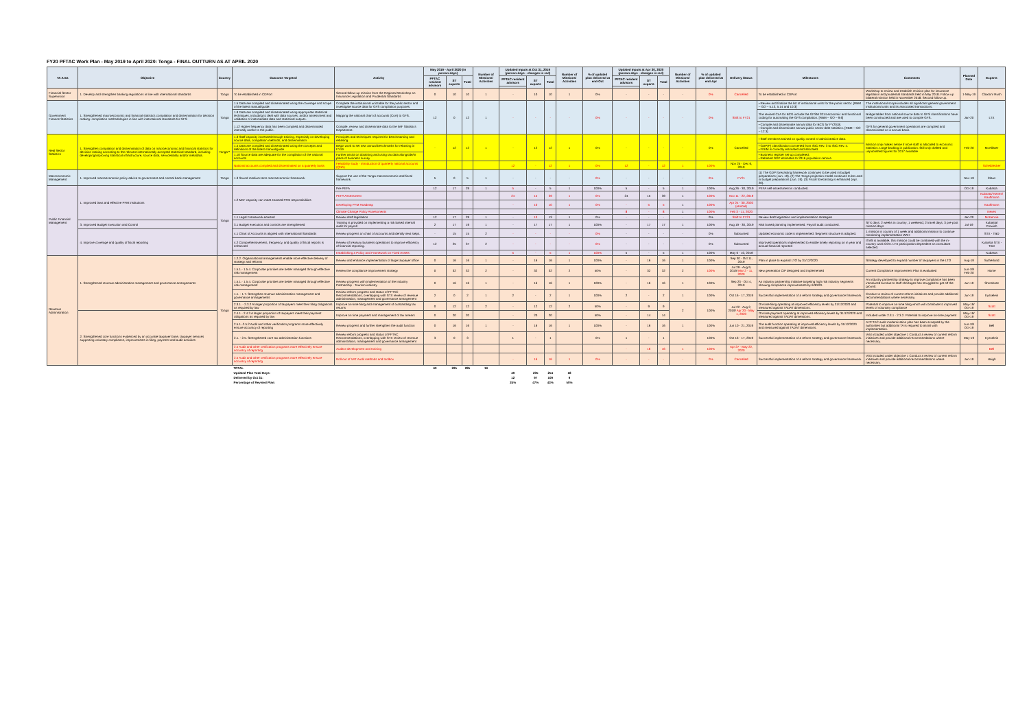FY20 PFTAC Work Plan - May 2019 to April 2020: Tonga - FINAL OUTTURN AS AT APRIL 2020
| TA Area | Objective | Country | Outcome Targeted | Activity | May 2019 - April 2020 (in person-days) | | | Number of Missions/ Activities | Updated Inputs at Oct 31, 2019 (person-days - changes in red) | | | Number of Missions/ Activities | % of updated plan delivered at end-Oct | Updated Inputs at Apr 30, 2020 (person-days - changes in red) | | | Number of Missions/ Activities | % of updated plan delivered at end-Apr | Delivery Status | Milestones | Comments | Planned Date | Experts |
| --- | --- | --- | --- | --- | --- | --- | --- | --- | --- | --- | --- | --- | --- | --- | --- | --- | --- | --- | --- | --- | --- | --- | --- |
| | | | | | PFTAC resident advisors | ST experts | Total | | PFTAC resident advisors | ST experts | Total | | | PFTAC resident advisors | ST experts | Total | | | | | | | |
| Financial Sector Supervision | 1. Develop and strengthen banking regulations in line with international standards | Tonga | To be established in CDPort | Second follow-up mission from the Regional Workshop on Insurance Legislation and Prudential Standards | 0 | 10 | 10 | 1 | - | 10 | 10 | 1 | 0% | - | - | - | - | 0% | Cancelled | To be established in CDPort | Workshop to review and establish revision plan for insurance legislation and prudential standards held in May 2018. Follow up bilateral mission held in November 2018. Second follow-up. | 1-May-19 | Claxton/ Rush |
| Government Finance Statistics | 1. Strengthened macroeconomic and financial statistics compilation and dissemination for decision making: compilation methodologies in line with international standards for GFS | Tonga | 1.5 Data are compiled and disseminated using the coverage and scope of the latest manual/guide. | Complete the institutional unit table for the public sector and investigate source data for GFS compilation purposes. | 12 | 0 | 12 | 1 | - | - | - | - | 0% | - | - | - | - | 0% | Shift to FY21 | • Review and finalize the list of institutional units for the public sector. [RBM – GO – 5.13, 5.14 and 10.3] | The institutional scope includes all significant general government institutional units and its associated transactions. | Jan-20 | LTX |
| | | | 1.9 Data are compiled and disseminated using appropriate statistical techniques, including to deal with data sources, and/or assessment and validation of intermediate data and statistical outputs. | Mapping the national chart of accounts (CoA) to GFS. | | | | | | | | | | | | | | | | The revised CoA for BCG include the GFSM 2014 economic and functional coding for automating the GFS compilation. [RBM – GO – 9.6] | Bridge tables from national source data to GFS classifications have been constructed and are used to compile GFS. | | |
| | | | 1.12 Higher frequency data has been compiled and disseminated internally and/or to the public. | Compile, review and disseminate data to the IMF Statistics Department. | | | | | | | | | | | | | | | | • Compile and disseminate annual data for BCG for FY2018. • Compile and disseminate annual public sector debt statistics. [RBM – GO – 12.3] | GFS for general government operations are compiled and disseminated on a annual basis. | | |
| Real Sector Statistics | 1. Strengthen compilation and dissemination of data on macroeconomic and financial statistics for decision making according to the relevant internationally accepted statistical standard, including developing/improving statistical infrastructure, source data, serviceability and/or metadata. | Tonga** | 1.3 Staff capacity increased through training, especially on developing source data, compilation methods, and dissemination | Principles and techniques required for benchmarking and rebasing | - | 12 | 12 | 1 | - | 12 | 12 | 1 | 0% | - | - | - | - | 0% | Cancelled | • Staff members trained on quality control of administrative data. | Mission only makes sense if more staff is allocated to economic statistics. Large backlog in publication. Still only drafted and unpublished figures for 2017 available | Feb-20 | McAllister |
| | | | 1.4 Data are compiled and disseminated using the concepts and definitions of the latest manual/guide | Begin work to set new annual benchmarks for rebasing in FY19 | | | | | | | | | | | | | | | | • GDP(P) classification converted from ISIC Rev. 3 to ISIC Rev. 4. • FISIM is correctly estimated and allocated. | | | |
| | | | 1.10 Source data are adequate for the compilation of the national accounts | Further assist on obtaining and using tax data alongside/in place of business survey | | | | | | | | | | | | | | | | • Business register set-up completed. • Rebased GDP estimates to 2016 population census. | | | |
| | | | National accounts compiled and disseminated on a quarterly basis | Feasibility study - introduction of quarterly national accounts (QNA) | | | | | 12 | - | 12 | 1 | 0% | 12 | - | 12 | 1 | 100% | Nov 25 - Dec 6, 2019 | | | | Scheiblecker |
| Macroeconomic Management | 1. Improved macroeconomic policy advice to government and central bank management | Tonga | 1.3 Sound medium-term macroeconomic framework | Support the use of the Tonga macroeconomic and fiscal framework. | 5 | 0 | 5 | 1 | - | - | - | - | 0% | - | - | - | - | 0% | FY21 | (1) The GDP forecasting framework continues to be used in budget preparations (Jun. 19). (2) The Tonga projection model continues to be used in budget preparations (Jun. 19). (3) Fiscal forecasting is enhanced (Apr. 20). | | Nov-19 | Claus |
| Public Financial Management | 1. Improved laws and effective PFM institutions | Tonga | 1.2 MoF capacity can meet enacted PFM responsibilities | Pre-PEFA | 12 | 17 | 29 | 1 | 5 | - | 5 | 1 | 100% | 5 | - | 5 | 1 | 100% | Aug 26 - 30, 2019 | PEFA self-assessment is conducted. | | Oct-19 | Kubasta |
| | | | | PEFA Assessment | | | | | 24 | 15 | 39 | 1 | 0% | 24 | 15 | 39 | 1 | 100% | Nov 11 - 22, 2019 | | | | Kubasta/ Neves/ Kauffmann |
| | | | | Developing PFM Roadmap | | | | | - | 10 | 10 | 1 | 0% | - | 5 | 5 | 1 | 100% | Apr 24 - 30, 2020 (remote) | | | | Kauffmann |
| | | | | Climate Change Policy Assessments | | | | | | | | | | 8 | - | 8 | 1 | 100% | Feb 3 - 11, 2020 | | | | Neves |
| | | | 1.1 Legal Framework enacted | Review draft legislation | 12 | 17 | 29 | 1 | - | 13 | 13 | 1 | 0% | - | - | - | - | 0% | Shift to FY21 | Review draft legislation and implementation strategies | | Jan-20 | McKenzie |
| | 3. Improved Budget Execution and Control | | 3.1 Budget execution and controls are strengthened | Training is provided on implementing a risk based internal audit for payroll | 2 | 17 | 19 | 1 | - | 17 | 17 | 1 | 100% | - | 17 | 17 | 1 | 100% | Aug 19 - 30, 2019 | Risk based planning implemented. Payroll audit conducted. | STX days: 2 weeks in country; 1 weekend; 2 travel days; 3 pre-post mission days | Jul-19 | Kubasta/ Prowich |
| | 4. Improve coverage and quality of fiscal reporting | | 4.1 Chart of Accounts is aligned with International Standards | Review progress on chart of accounts and identify next steps. | - | 15 | 15 | 2 | - | - | - | - | 0% | - | - | - | - | 0% | Subsumed | Updated economic code is implemented. Segment structure is adopted. | 1 mission in country of 1 week and additional mission to continue monitoring implementation WAH | | STX - TBD |
| | | | 4.2 Comprehensiveness, frequency, and quality of fiscal reports is enhanced | Review of treasury business operations to improve efficiency of financial reporting. | 12 | 25 | 37 | 2 | - | - | - | - | 0% | - | - | - | - | 0% | Subsumed | Improved operations implemented to enable timely reporting on in year and annual financial reported | If MS is available, this mission could be combined with the in-country work COA. LTX participation dependent on consultant selected. | | Kubasta STX - TBD |
| | | | | Establishing a Policy and Framework on Fixed Assets | | | | | 5 | - | 5 | 1 | 100% | 5 | - | 5 | 1 | 100% | May 6 - 10, 2019 | | | | Kubasta |
| Revenue Administration | 1. Strengthened revenue administration management and governance arrangements | Tonga | 1.2.2. Organizational arrangements enable more effective delivery of strategy and reforms | Review and enhance implementation of large taxpayer office | 0 | 16 | 16 | 1 | - | 16 | 16 | 1 | 100% | - | 16 | 16 | 1 | 100% | Sep 30 - Oct 11, 2019 | Plan in place to expand LTO by 31/12/2020 | Strategy developed to expand number of taxpayers in the LTO | Aug-19 | Sutherland |
| | | | 1.5.1.- 1.5.4. Corporate priorities are better managed through effective risk management | Renew the compliance improvement strategy | 0 | 32 | 32 | 2 | - | 32 | 32 | 2 | 50% | - | 32 | 32 | 2 | 100% | Jul 29 - Aug 9, 2019/ Mar 2 - 11, 2020 | New generation CIP designed and implemented | Current Compliance Improvement Plan is evaluated | Jun-19/ Feb-20 | Home |
| | | | 1.5.1.- 1.5.4. Corporate priorities are better managed through effective risk management | Review progress with implementation of the Industry Partnership - Tourism industry | 0 | 16 | 16 | 1 | - | 16 | 16 | 1 | 100% | - | 16 | 16 | 1 | 100% | Sep 23 - Oct 4, 2019 | An industry partnership initiative targeting high risk industry segments showing compliance improvements by 6/30/20. | An industry partnership strategy to improve compliance has been introduced but due to staff shortages has struggled to get off the ground. | Jun-19 | Shrosbree |
| | | | 1.1. - 1.7. Strengthen revenue administration management and governance arrangements | Review reform progress and status of PFTAC Recommendations, overlapping with STX review of revenue administration, management and governance arrangement | 2 | 0 | 2 | 1 | 2 | - | 2 | 1 | 100% | 2 | - | 2 | 1 | 100% | Oct 16 - 17, 2019 | Successful implementation of a reform strategy and governance framework. | Conduct a review of current reform initiatives and provide additional recommendations where necessary. | Jun-19 | Eysselein |
| | | | 2.3.1. - 2.3.2 A larger proportion of taxpayers meet their filing obligations as required by law | Improve on-time filing and management of outstanding tax returns | 0 | 12 | 12 | 2 | - | 12 | 12 | 2 | 50% | - | 9 | 9 | 2 | 100% | Jul 22 - Aug 2, 2019/ Apr 20 - May 1, 2020 | On-time filing operating at improved efficiency levels by 31/12/2020 and measured against TADAT dimensions. | Potential to improve on-time filing which will contribute to improved levels of voluntary compliance | May-19/ Oct-19 | Scott |
| | 2. Strengthened core functions evidenced by an accurate taxpayer base, taxpayer services supporting voluntary compliance, improvements in filing, payment and audit activities | | 2.4.1 - 2.4.3 A larger proportion of taxpayers meet their payment obligations as required by law | Improve on time payment and management of tax arrears | 0 | 20 | 20 | | - | 20 | 20 | | 50% | - | 14 | 14 | | | | On-time payment operating at improved efficiency levels by 31/12/2020 and measured against TADAT dimensions. | Included under 2.3.1 - 2.3.2. Potential to improve on-time payment | May-19/ Oct-19 | Scott |
| | | | 2.5.1.-2.5.2 Audit and other verification programs more effectively ensure accuracy of reporting | Review progress and further strengthen the audit function | 0 | 16 | 16 | 1 | - | 16 | 16 | 1 | 100% | - | 16 | 16 | 1 | 100% | Jun 10 - 21, 2019 | The audit function operating at improved efficiency levels by 31/12/2020 and measured against TADAT dimensions. | A PFTAC audit modernization plan has been accepted by the authorities but additional TA is required to assist with implementation. | Jun-19/ Oct-19 | Bell |
| | | | 2.1. - 2.5. Strengthened core tax administration functions | Review reform progress and status of PFTAC Recommendations, overlapping with STX review of revenue administration, management and governance arrangement | 3 | 0 | 3 | | 1 | - | 1 | | 0% | 1 | - | 1 | | 100% | Oct 16 - 17, 2019 | Successful implementation of a reform strategy and governance framework. | Visit included under objective 1 Conduct a review of current reform initiatives and provide additional recommendations where necessary. | May-19 | Eysselein |
| | | | 2.5 Audit and other verification programs more effectively ensure accuracy of reporting | Auditor development and training | | | | | | | | | | - | 16 | 16 | 1 | 100% | Apr 27 - May 22, 2020 | | | | Bell |
| | | | 2.5 Audit and other verification programs more effectively ensure accuracy of reporting | Roll-out of VAT Audit methods and toolbox | | | | | - | 16 | 16 | 1 | 0% | - | - | - | - | 0% | Cancelled | Successful implementation of a reform strategy and governance framework. | Visit included under objective 1 Conduct a review of current reform initiatives and provide additional recommendations where necessary. | Jun-19 | Haigh |
| | | | TOTAL | | 60 | 225 | 285 | 19 | | | | | | | | | | | | | | | |
| | | | Updated Plan Total Days: | | | | | | 49 | 205 | 254 | 18 | | | | | | | | | | | |
| | | | Delivered by Oct 31: | | | | | | 12 | 97 | 109 | 9 | | | | | | | | | | | |
| | | | Percentage of Revised Plan: | | | | | | 24% | 47% | 43% | 50% | | | | | | | | | | | |